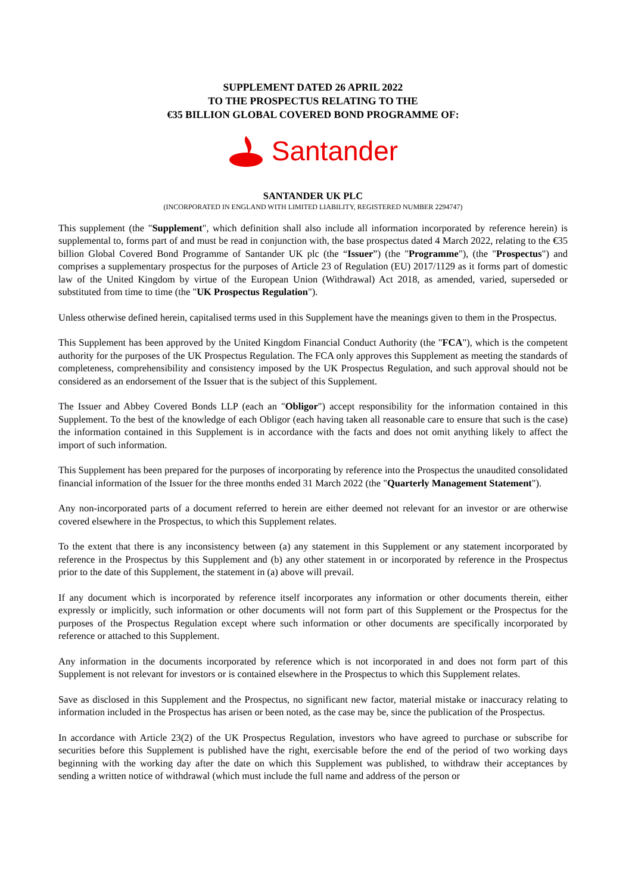SUPPLEMENT DATED 26 APRIL 2022
TO THE PROSPECTUS RELATING TO THE
€35 BILLION GLOBAL COVERED BOND PROGRAMME OF:
Santander
SANTANDER UK PLC
(INCORPORATED IN ENGLAND WITH LIMITED LIABILITY, REGISTERED NUMBER 2294747)
This supplement (the "Supplement", which definition shall also include all information incorporated by reference herein) is supplemental to, forms part of and must be read in conjunction with, the base prospectus dated 4 March 2022, relating to the €35 billion Global Covered Bond Programme of Santander UK plc (the “Issuer”) (the "Programme"), (the "Prospectus") and comprises a supplementary prospectus for the purposes of Article 23 of Regulation (EU) 2017/1129 as it forms part of domestic law of the United Kingdom by virtue of the European Union (Withdrawal) Act 2018, as amended, varied, superseded or substituted from time to time (the "UK Prospectus Regulation").
Unless otherwise defined herein, capitalised terms used in this Supplement have the meanings given to them in the Prospectus.
This Supplement has been approved by the United Kingdom Financial Conduct Authority (the "FCA"), which is the competent authority for the purposes of the UK Prospectus Regulation. The FCA only approves this Supplement as meeting the standards of completeness, comprehensibility and consistency imposed by the UK Prospectus Regulation, and such approval should not be considered as an endorsement of the Issuer that is the subject of this Supplement.
The Issuer and Abbey Covered Bonds LLP (each an "Obligor") accept responsibility for the information contained in this Supplement. To the best of the knowledge of each Obligor (each having taken all reasonable care to ensure that such is the case) the information contained in this Supplement is in accordance with the facts and does not omit anything likely to affect the import of such information.
This Supplement has been prepared for the purposes of incorporating by reference into the Prospectus the unaudited consolidated financial information of the Issuer for the three months ended 31 March 2022 (the "Quarterly Management Statement").
Any non-incorporated parts of a document referred to herein are either deemed not relevant for an investor or are otherwise covered elsewhere in the Prospectus, to which this Supplement relates.
To the extent that there is any inconsistency between (a) any statement in this Supplement or any statement incorporated by reference in the Prospectus by this Supplement and (b) any other statement in or incorporated by reference in the Prospectus prior to the date of this Supplement, the statement in (a) above will prevail.
If any document which is incorporated by reference itself incorporates any information or other documents therein, either expressly or implicitly, such information or other documents will not form part of this Supplement or the Prospectus for the purposes of the Prospectus Regulation except where such information or other documents are specifically incorporated by reference or attached to this Supplement.
Any information in the documents incorporated by reference which is not incorporated in and does not form part of this Supplement is not relevant for investors or is contained elsewhere in the Prospectus to which this Supplement relates.
Save as disclosed in this Supplement and the Prospectus, no significant new factor, material mistake or inaccuracy relating to information included in the Prospectus has arisen or been noted, as the case may be, since the publication of the Prospectus.
In accordance with Article 23(2) of the UK Prospectus Regulation, investors who have agreed to purchase or subscribe for securities before this Supplement is published have the right, exercisable before the end of the period of two working days beginning with the working day after the date on which this Supplement was published, to withdraw their acceptances by sending a written notice of withdrawal (which must include the full name and address of the person or